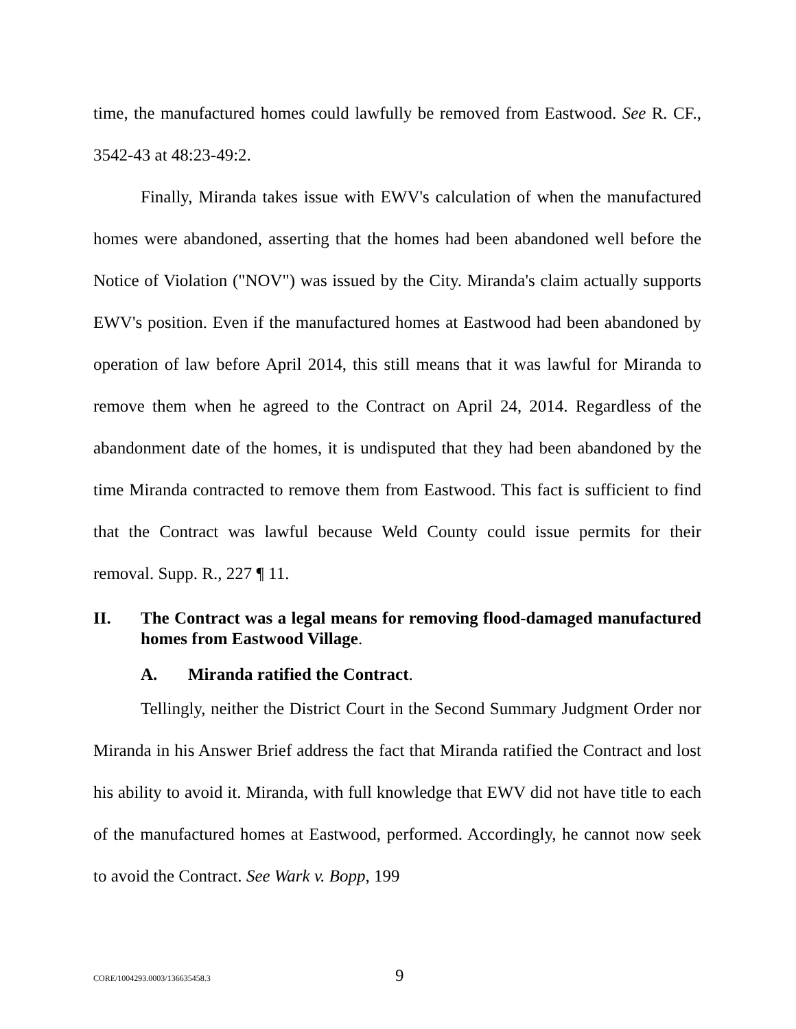time, the manufactured homes could lawfully be removed from Eastwood. See R. CF., 3542-43 at 48:23-49:2.
Finally, Miranda takes issue with EWV's calculation of when the manufactured homes were abandoned, asserting that the homes had been abandoned well before the Notice of Violation ("NOV") was issued by the City. Miranda's claim actually supports EWV's position. Even if the manufactured homes at Eastwood had been abandoned by operation of law before April 2014, this still means that it was lawful for Miranda to remove them when he agreed to the Contract on April 24, 2014. Regardless of the abandonment date of the homes, it is undisputed that they had been abandoned by the time Miranda contracted to remove them from Eastwood. This fact is sufficient to find that the Contract was lawful because Weld County could issue permits for their removal. Supp. R., 227 ¶ 11.
II. The Contract was a legal means for removing flood-damaged manufactured homes from Eastwood Village.
A. Miranda ratified the Contract.
Tellingly, neither the District Court in the Second Summary Judgment Order nor Miranda in his Answer Brief address the fact that Miranda ratified the Contract and lost his ability to avoid it. Miranda, with full knowledge that EWV did not have title to each of the manufactured homes at Eastwood, performed. Accordingly, he cannot now seek to avoid the Contract. See Wark v. Bopp, 199
CORE/1004293.0003/136635458.3 9